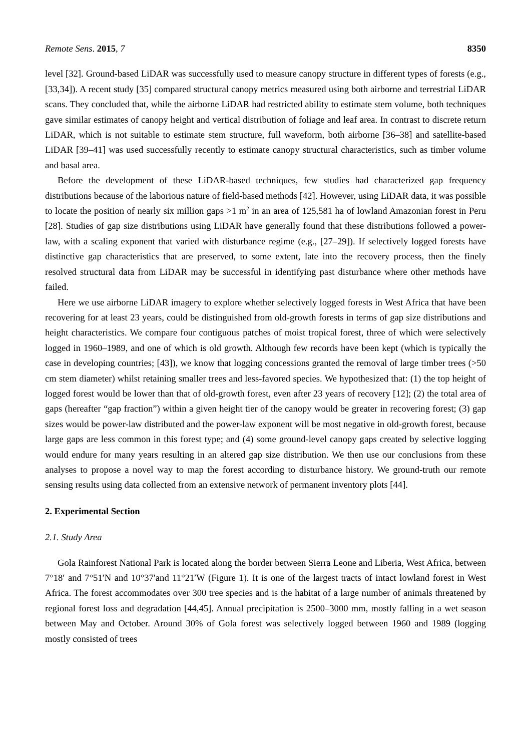Remote Sens. 2015, 7 8350
level [32]. Ground-based LiDAR was successfully used to measure canopy structure in different types of forests (e.g., [33,34]). A recent study [35] compared structural canopy metrics measured using both airborne and terrestrial LiDAR scans. They concluded that, while the airborne LiDAR had restricted ability to estimate stem volume, both techniques gave similar estimates of canopy height and vertical distribution of foliage and leaf area. In contrast to discrete return LiDAR, which is not suitable to estimate stem structure, full waveform, both airborne [36–38] and satellite-based LiDAR [39–41] was used successfully recently to estimate canopy structural characteristics, such as timber volume and basal area.
Before the development of these LiDAR-based techniques, few studies had characterized gap frequency distributions because of the laborious nature of field-based methods [42]. However, using LiDAR data, it was possible to locate the position of nearly six million gaps >1 m<sup>2</sup> in an area of 125,581 ha of lowland Amazonian forest in Peru [28]. Studies of gap size distributions using LiDAR have generally found that these distributions followed a power-law, with a scaling exponent that varied with disturbance regime (e.g., [27–29]). If selectively logged forests have distinctive gap characteristics that are preserved, to some extent, late into the recovery process, then the finely resolved structural data from LiDAR may be successful in identifying past disturbance where other methods have failed.
Here we use airborne LiDAR imagery to explore whether selectively logged forests in West Africa that have been recovering for at least 23 years, could be distinguished from old-growth forests in terms of gap size distributions and height characteristics. We compare four contiguous patches of moist tropical forest, three of which were selectively logged in 1960–1989, and one of which is old growth. Although few records have been kept (which is typically the case in developing countries; [43]), we know that logging concessions granted the removal of large timber trees (>50 cm stem diameter) whilst retaining smaller trees and less-favored species. We hypothesized that: (1) the top height of logged forest would be lower than that of old-growth forest, even after 23 years of recovery [12]; (2) the total area of gaps (hereafter “gap fraction”) within a given height tier of the canopy would be greater in recovering forest; (3) gap sizes would be power-law distributed and the power-law exponent will be most negative in old-growth forest, because large gaps are less common in this forest type; and (4) some ground-level canopy gaps created by selective logging would endure for many years resulting in an altered gap size distribution. We then use our conclusions from these analyses to propose a novel way to map the forest according to disturbance history. We ground-truth our remote sensing results using data collected from an extensive network of permanent inventory plots [44].
2. Experimental Section
2.1. Study Area
Gola Rainforest National Park is located along the border between Sierra Leone and Liberia, West Africa, between 7°18′ and 7°51′N and 10°37′and 11°21′W (Figure 1). It is one of the largest tracts of intact lowland forest in West Africa. The forest accommodates over 300 tree species and is the habitat of a large number of animals threatened by regional forest loss and degradation [44,45]. Annual precipitation is 2500–3000 mm, mostly falling in a wet season between May and October. Around 30% of Gola forest was selectively logged between 1960 and 1989 (logging mostly consisted of trees